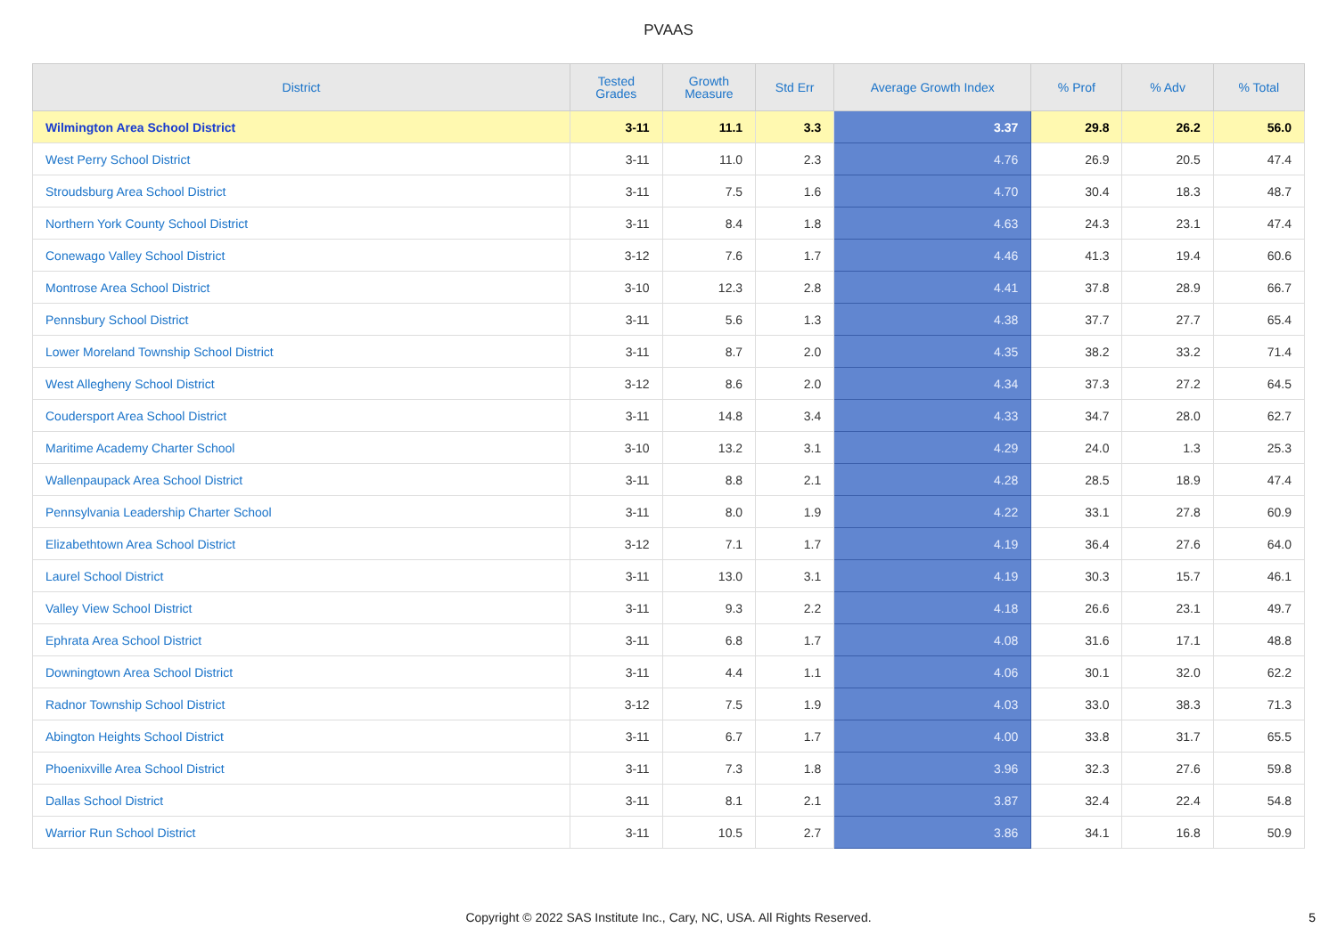PVAAS
| District | Tested Grades | Growth Measure | Std Err | Average Growth Index | % Prof | % Adv | % Total |
| --- | --- | --- | --- | --- | --- | --- | --- |
| Wilmington Area School District | 3-11 | 11.1 | 3.3 | 3.37 | 29.8 | 26.2 | 56.0 |
| West Perry School District | 3-11 | 11.0 | 2.3 | 4.76 | 26.9 | 20.5 | 47.4 |
| Stroudsburg Area School District | 3-11 | 7.5 | 1.6 | 4.70 | 30.4 | 18.3 | 48.7 |
| Northern York County School District | 3-11 | 8.4 | 1.8 | 4.63 | 24.3 | 23.1 | 47.4 |
| Conewago Valley School District | 3-12 | 7.6 | 1.7 | 4.46 | 41.3 | 19.4 | 60.6 |
| Montrose Area School District | 3-10 | 12.3 | 2.8 | 4.41 | 37.8 | 28.9 | 66.7 |
| Pennsbury School District | 3-11 | 5.6 | 1.3 | 4.38 | 37.7 | 27.7 | 65.4 |
| Lower Moreland Township School District | 3-11 | 8.7 | 2.0 | 4.35 | 38.2 | 33.2 | 71.4 |
| West Allegheny School District | 3-12 | 8.6 | 2.0 | 4.34 | 37.3 | 27.2 | 64.5 |
| Coudersport Area School District | 3-11 | 14.8 | 3.4 | 4.33 | 34.7 | 28.0 | 62.7 |
| Maritime Academy Charter School | 3-10 | 13.2 | 3.1 | 4.29 | 24.0 | 1.3 | 25.3 |
| Wallenpaupack Area School District | 3-11 | 8.8 | 2.1 | 4.28 | 28.5 | 18.9 | 47.4 |
| Pennsylvania Leadership Charter School | 3-11 | 8.0 | 1.9 | 4.22 | 33.1 | 27.8 | 60.9 |
| Elizabethtown Area School District | 3-12 | 7.1 | 1.7 | 4.19 | 36.4 | 27.6 | 64.0 |
| Laurel School District | 3-11 | 13.0 | 3.1 | 4.19 | 30.3 | 15.7 | 46.1 |
| Valley View School District | 3-11 | 9.3 | 2.2 | 4.18 | 26.6 | 23.1 | 49.7 |
| Ephrata Area School District | 3-11 | 6.8 | 1.7 | 4.08 | 31.6 | 17.1 | 48.8 |
| Downingtown Area School District | 3-11 | 4.4 | 1.1 | 4.06 | 30.1 | 32.0 | 62.2 |
| Radnor Township School District | 3-12 | 7.5 | 1.9 | 4.03 | 33.0 | 38.3 | 71.3 |
| Abington Heights School District | 3-11 | 6.7 | 1.7 | 4.00 | 33.8 | 31.7 | 65.5 |
| Phoenixville Area School District | 3-11 | 7.3 | 1.8 | 3.96 | 32.3 | 27.6 | 59.8 |
| Dallas School District | 3-11 | 8.1 | 2.1 | 3.87 | 32.4 | 22.4 | 54.8 |
| Warrior Run School District | 3-11 | 10.5 | 2.7 | 3.86 | 34.1 | 16.8 | 50.9 |
Copyright © 2022 SAS Institute Inc., Cary, NC, USA. All Rights Reserved.
5